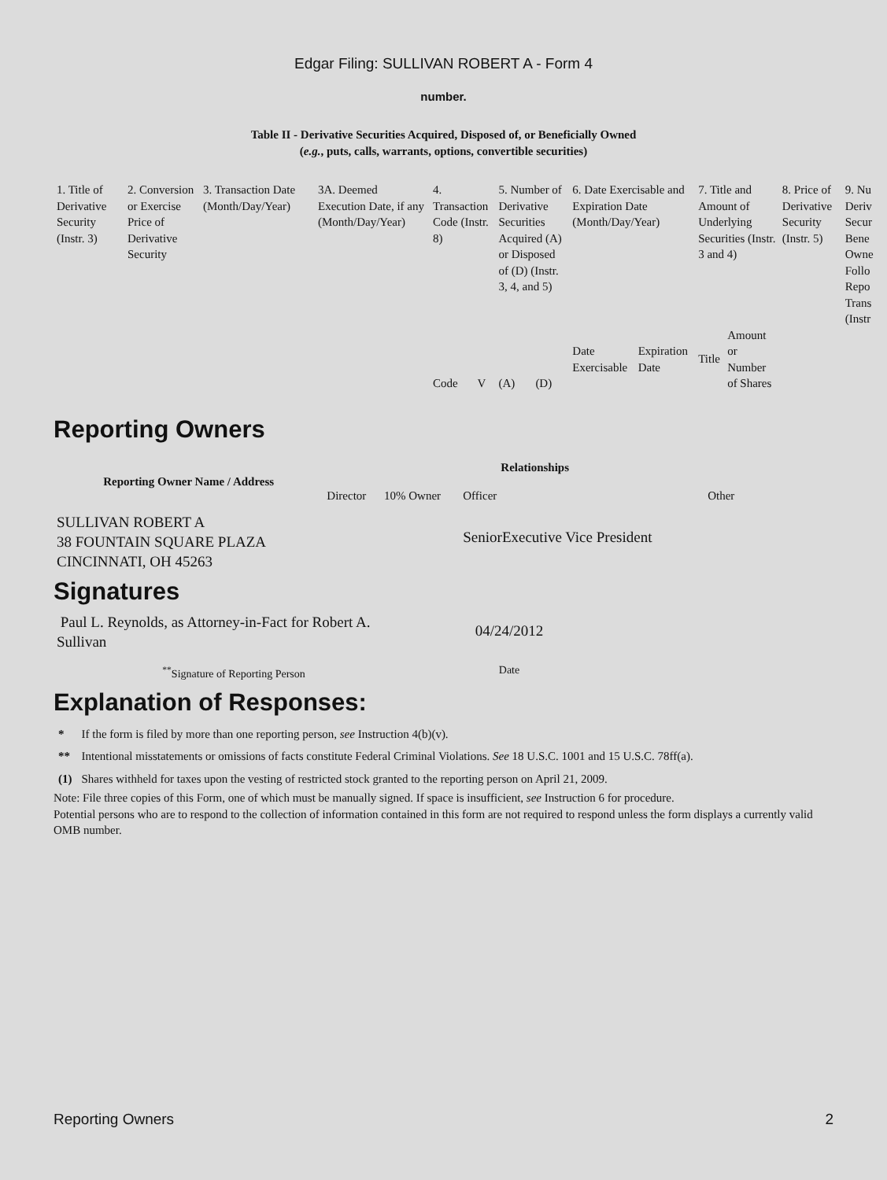Edgar Filing: SULLIVAN ROBERT A - Form 4
number.
Table II - Derivative Securities Acquired, Disposed of, or Beneficially Owned
(e.g., puts, calls, warrants, options, convertible securities)
| 1. Title of Derivative Security (Instr. 3) | 2. Conversion or Exercise Price of Derivative Security | 3. Transaction Date (Month/Day/Year) | 3A. Deemed Execution Date, if any (Month/Day/Year) | 4. Transaction Code (Instr. 8) | | 5. Number of Derivative Securities Acquired (A) or Disposed of (D) (Instr. 3, 4, and 5) | | 6. Date Exercisable and Expiration Date (Month/Day/Year) | | 7. Title and Amount of Underlying Securities (Instr. 3 and 4) | | 8. Price of Derivative Security (Instr. 5) | 9. Nu Deriv Secur Bene Owne Follo Repo Trans (Instr |
| | | | | Code | V | (A) | (D) | Date Exercisable | Expiration Date | Title | Amount or Number of Shares | | |
Reporting Owners
| Reporting Owner Name / Address | Relationships | | | |
| --- | --- | --- | --- | --- |
| | Director | 10% Owner | Officer | Other |
| SULLIVAN ROBERT A 38 FOUNTAIN SQUARE PLAZA CINCINNATI, OH 45263 | | | SeniorExecutive Vice President | |
Signatures
| Paul L. Reynolds, as Attorney-in-Fact for Robert A. Sullivan | 04/24/2012 |
| <sup>**</sup> Signature of Reporting Person | Date |
Explanation of Responses:
| * | If the form is filed by more than one reporting person, see Instruction 4(b)(v). |
| ** | Intentional misstatements or omissions of facts constitute Federal Criminal Violations. See 18 U.S.C. 1001 and 15 U.S.C. 78ff(a). |
| (1) | Shares withheld for taxes upon the vesting of restricted stock granted to the reporting person on April 21, 2009. |
Note: File three copies of this Form, one of which must be manually signed. If space is insufficient, see Instruction 6 for procedure.
Potential persons who are to respond to the collection of information contained in this form are not required to respond unless the form displays a currently valid OMB number.
Reporting Owners 2